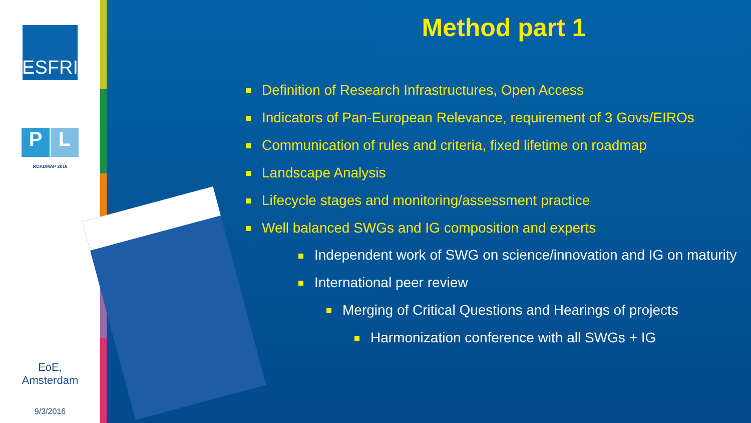ESFRI
P L
ROADMAP 2016
EoE,
Amsterdam
9/3/2016
Method part 1
Definition of Research Infrastructures, Open Access
Indicators of Pan-European Relevance, requirement of 3 Govs/EIROs
Communication of rules and criteria, fixed lifetime on roadmap
Landscape Analysis
Lifecycle stages and monitoring/assessment practice
Well balanced SWGs and IG composition and experts
Independent work of SWG on science/innovation and IG on maturity
International peer review
Merging of Critical Questions and Hearings of projects
Harmonization conference with all SWGs + IG